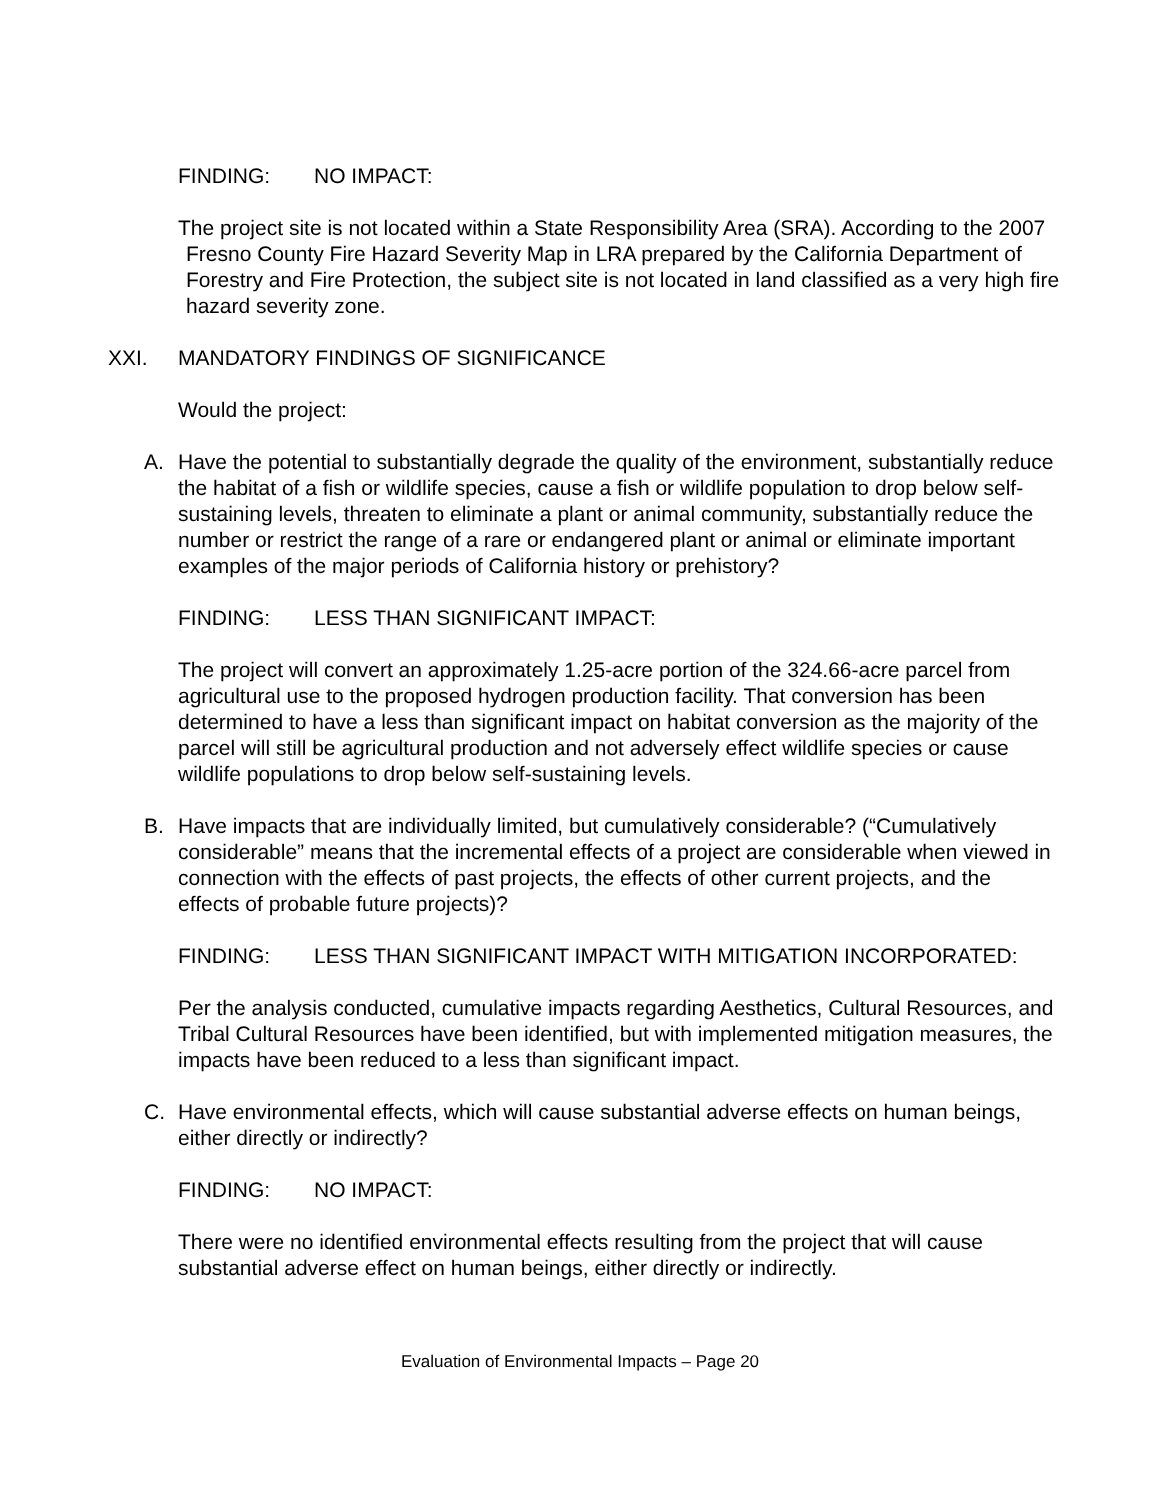FINDING: NO IMPACT:
The project site is not located within a State Responsibility Area (SRA). According to the 2007 Fresno County Fire Hazard Severity Map in LRA prepared by the California Department of Forestry and Fire Protection, the subject site is not located in land classified as a very high fire hazard severity zone.
XXI. MANDATORY FINDINGS OF SIGNIFICANCE
Would the project:
A. Have the potential to substantially degrade the quality of the environment, substantially reduce the habitat of a fish or wildlife species, cause a fish or wildlife population to drop below self-sustaining levels, threaten to eliminate a plant or animal community, substantially reduce the number or restrict the range of a rare or endangered plant or animal or eliminate important examples of the major periods of California history or prehistory?
FINDING: LESS THAN SIGNIFICANT IMPACT:
The project will convert an approximately 1.25-acre portion of the 324.66-acre parcel from agricultural use to the proposed hydrogen production facility. That conversion has been determined to have a less than significant impact on habitat conversion as the majority of the parcel will still be agricultural production and not adversely effect wildlife species or cause wildlife populations to drop below self-sustaining levels.
B. Have impacts that are individually limited, but cumulatively considerable? (“Cumulatively considerable” means that the incremental effects of a project are considerable when viewed in connection with the effects of past projects, the effects of other current projects, and the effects of probable future projects)?
FINDING: LESS THAN SIGNIFICANT IMPACT WITH MITIGATION INCORPORATED:
Per the analysis conducted, cumulative impacts regarding Aesthetics, Cultural Resources, and Tribal Cultural Resources have been identified, but with implemented mitigation measures, the impacts have been reduced to a less than significant impact.
C. Have environmental effects, which will cause substantial adverse effects on human beings, either directly or indirectly?
FINDING: NO IMPACT:
There were no identified environmental effects resulting from the project that will cause substantial adverse effect on human beings, either directly or indirectly.
Evaluation of Environmental Impacts – Page 20